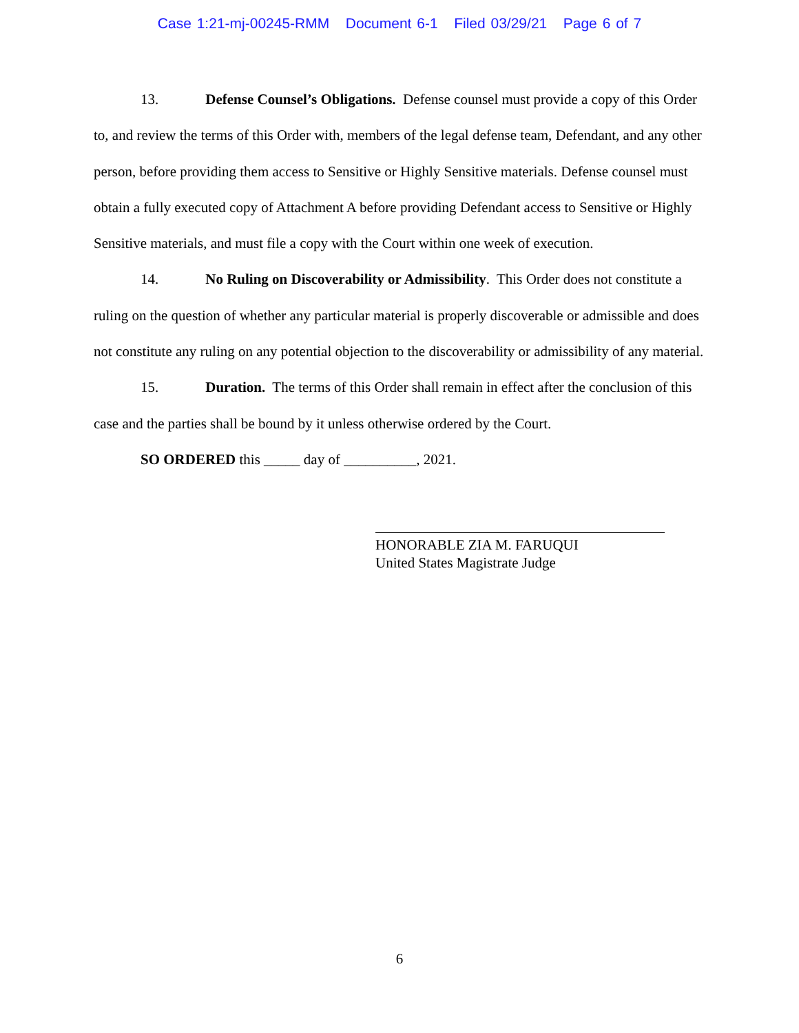Case 1:21-mj-00245-RMM Document 6-1 Filed 03/29/21 Page 6 of 7
13. Defense Counsel’s Obligations. Defense counsel must provide a copy of this Order to, and review the terms of this Order with, members of the legal defense team, Defendant, and any other person, before providing them access to Sensitive or Highly Sensitive materials. Defense counsel must obtain a fully executed copy of Attachment A before providing Defendant access to Sensitive or Highly Sensitive materials, and must file a copy with the Court within one week of execution.
14. No Ruling on Discoverability or Admissibility. This Order does not constitute a ruling on the question of whether any particular material is properly discoverable or admissible and does not constitute any ruling on any potential objection to the discoverability or admissibility of any material.
15. Duration. The terms of this Order shall remain in effect after the conclusion of this case and the parties shall be bound by it unless otherwise ordered by the Court.
SO ORDERED this _____ day of __________, 2021.
HONORABLE ZIA M. FARUQUI
United States Magistrate Judge
6